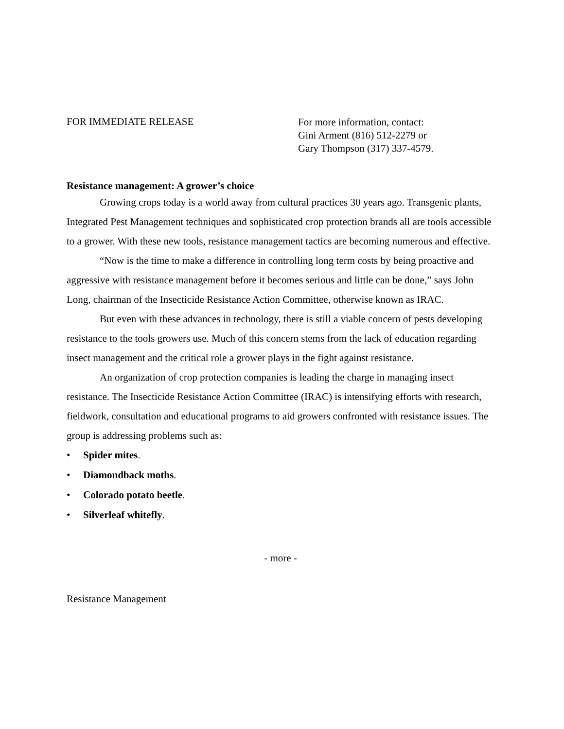FOR IMMEDIATE RELEASE
For more information, contact:
Gini Arment (816) 512-2279 or
Gary Thompson (317) 337-4579.
Resistance management: A grower’s choice
Growing crops today is a world away from cultural practices 30 years ago. Transgenic plants, Integrated Pest Management techniques and sophisticated crop protection brands all are tools accessible to a grower. With these new tools, resistance management tactics are becoming numerous and effective.
“Now is the time to make a difference in controlling long term costs by being proactive and aggressive with resistance management before it becomes serious and little can be done,” says John Long, chairman of the Insecticide Resistance Action Committee, otherwise known as IRAC.
But even with these advances in technology, there is still a viable concern of pests developing resistance to the tools growers use. Much of this concern stems from the lack of education regarding insect management and the critical role a grower plays in the fight against resistance.
An organization of crop protection companies is leading the charge in managing insect resistance. The Insecticide Resistance Action Committee (IRAC) is intensifying efforts with research, fieldwork, consultation and educational programs to aid growers confronted with resistance issues. The group is addressing problems such as:
• Spider mites.
• Diamondback moths.
• Colorado potato beetle.
• Silverleaf whitefly.
- more -
Resistance Management